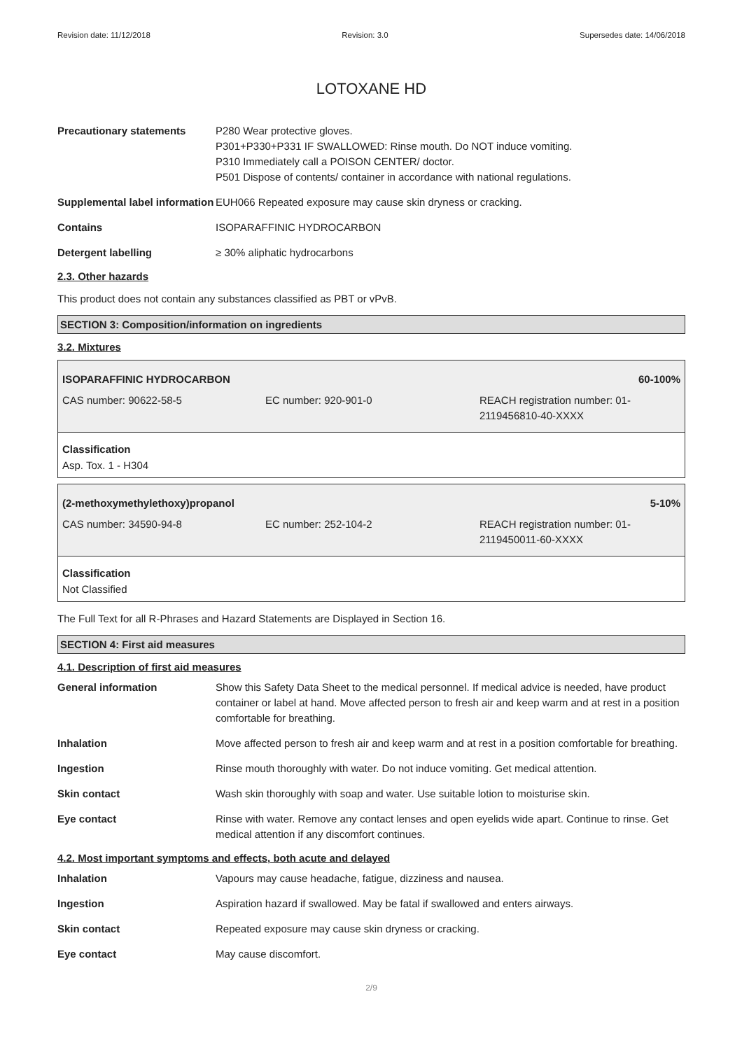Revision date: 11/12/2018 Revision: 3.0 Supersedes date: 14/06/2018
LOTOXANE HD
Precautionary statements P280 Wear protective gloves.
P301+P330+P331 IF SWALLOWED: Rinse mouth. Do NOT induce vomiting.
P310 Immediately call a POISON CENTER/ doctor.
P501 Dispose of contents/ container in accordance with national regulations.
Supplemental label information
EUH066 Repeated exposure may cause skin dryness or cracking.
Contains ISOPARAFFINIC HYDROCARBON
Detergent labelling ≥ 30% aliphatic hydrocarbons
2.3. Other hazards
This product does not contain any substances classified as PBT or vPvB.
SECTION 3: Composition/information on ingredients
3.2. Mixtures
| ISOPARAFFINIC HYDROCARBON | | 60-100% |
| CAS number: 90622-58-5 | EC number: 920-901-0 | REACH registration number: 01-2119456810-40-XXXX |
Classification
Asp. Tox. 1 - H304
| (2-methoxymethylethoxy)propanol | | 5-10% |
| CAS number: 34590-94-8 | EC number: 252-104-2 | REACH registration number: 01-2119450011-60-XXXX |
Classification
Not Classified
The Full Text for all R-Phrases and Hazard Statements are Displayed in Section 16.
SECTION 4: First aid measures
4.1. Description of first aid measures
General information Show this Safety Data Sheet to the medical personnel. If medical advice is needed, have product container or label at hand. Move affected person to fresh air and keep warm and at rest in a position comfortable for breathing.
Inhalation Move affected person to fresh air and keep warm and at rest in a position comfortable for breathing.
Ingestion Rinse mouth thoroughly with water. Do not induce vomiting. Get medical attention.
Skin contact Wash skin thoroughly with soap and water. Use suitable lotion to moisturise skin.
Eye contact Rinse with water. Remove any contact lenses and open eyelids wide apart. Continue to rinse. Get medical attention if any discomfort continues.
4.2. Most important symptoms and effects, both acute and delayed
Inhalation Vapours may cause headache, fatigue, dizziness and nausea.
Ingestion Aspiration hazard if swallowed. May be fatal if swallowed and enters airways.
Skin contact Repeated exposure may cause skin dryness or cracking.
Eye contact May cause discomfort.
2/9